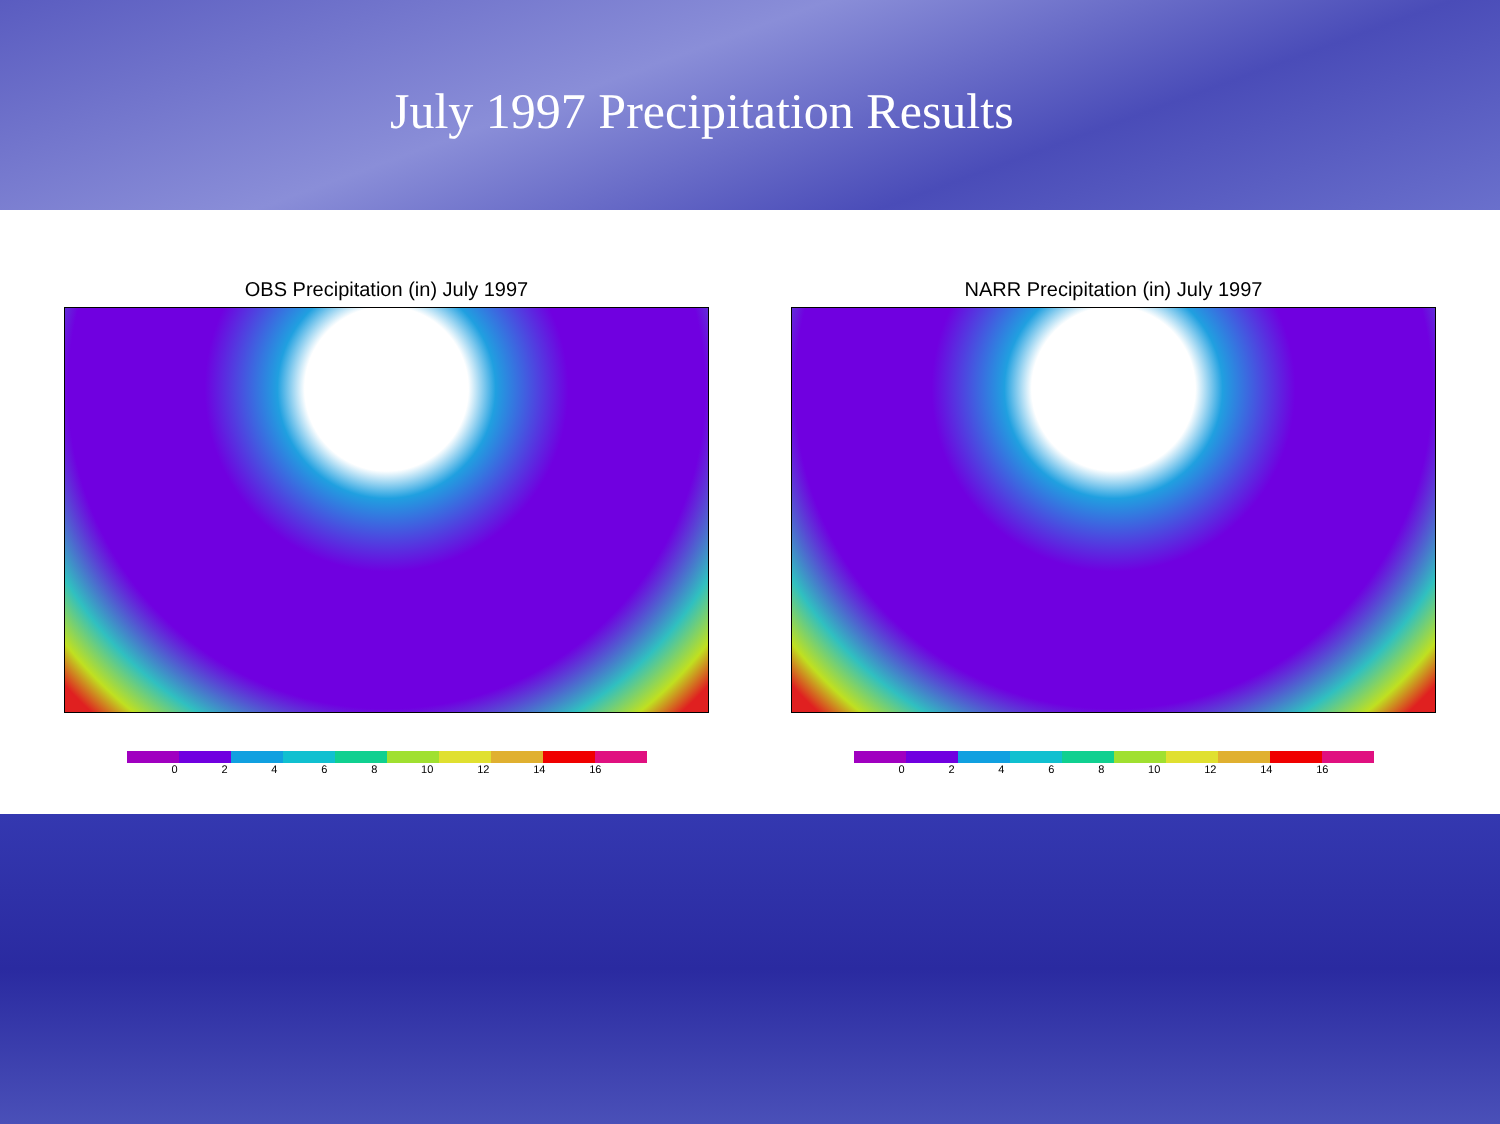July 1997 Precipitation Results
OBS Precipitation (in) July 1997
0 2 4 6 8 10 12 14 16
NARR Precipitation (in) July 1997
0 2 4 6 8 10 12 14 16